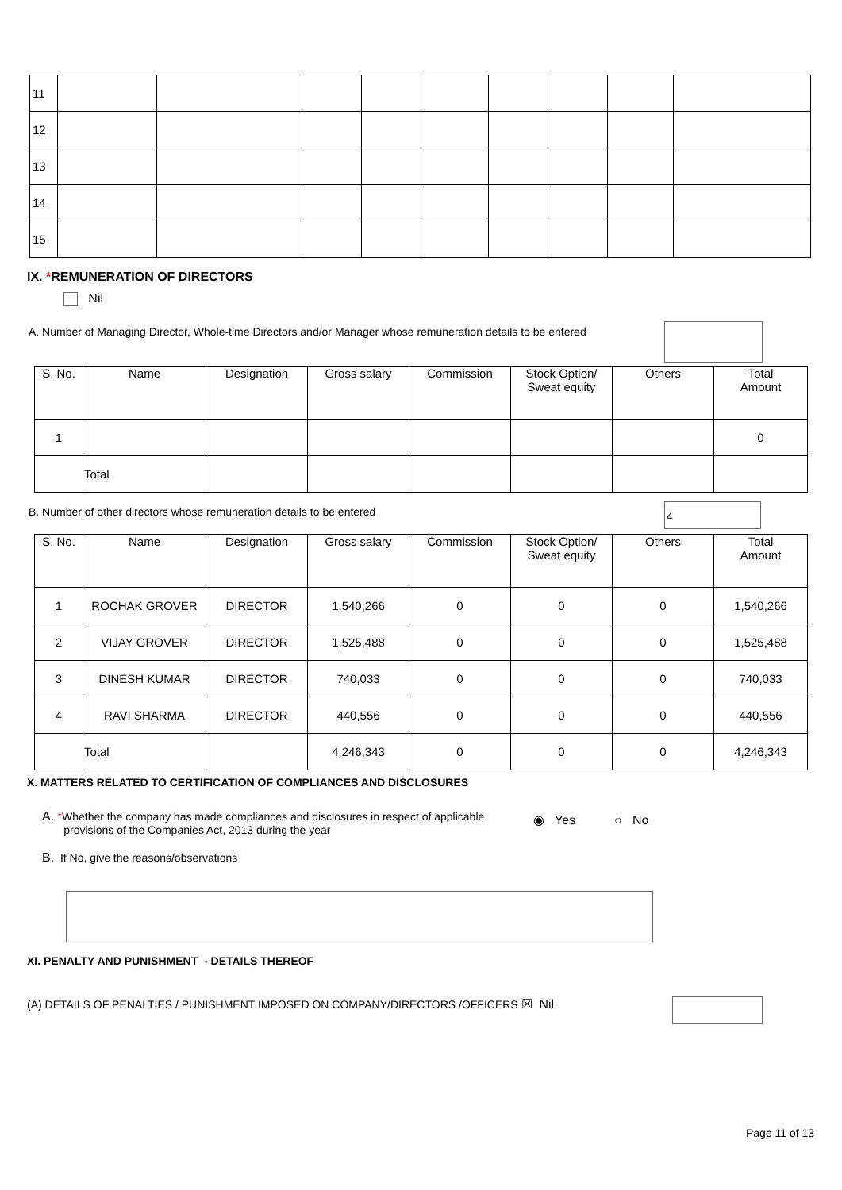| 11 | | | | | | | | | |
| 12 | | | | | | | | | |
| 13 | | | | | | | | | |
| 14 | | | | | | | | | |
| 15 | | | | | | | | | |
IX. *REMUNERATION OF DIRECTORS
Nil
A. Number of Managing Director, Whole-time Directors and/or Manager whose remuneration details to be entered
| S. No. | Name | Designation | Gross salary | Commission | Stock Option/ Sweat equity | Others | Total Amount |
| --- | --- | --- | --- | --- | --- | --- | --- |
| 1 | | | | | | | 0 |
| | Total | | | | | | |
B. Number of other directors whose remuneration details to be entered
4
| S. No. | Name | Designation | Gross salary | Commission | Stock Option/ Sweat equity | Others | Total Amount |
| --- | --- | --- | --- | --- | --- | --- | --- |
| 1 | ROCHAK GROVER | DIRECTOR | 1,540,266 | 0 | 0 | 0 | 1,540,266 |
| 2 | VIJAY GROVER | DIRECTOR | 1,525,488 | 0 | 0 | 0 | 1,525,488 |
| 3 | DINESH KUMAR | DIRECTOR | 740,033 | 0 | 0 | 0 | 740,033 |
| 4 | RAVI SHARMA | DIRECTOR | 440,556 | 0 | 0 | 0 | 440,556 |
| | Total | | 4,246,343 | 0 | 0 | 0 | 4,246,343 |
X. MATTERS RELATED TO CERTIFICATION OF COMPLIANCES AND DISCLOSURES
A. *Whether the company has made compliances and disclosures in respect of applicable
provisions of the Companies Act, 2013 during the year
◉ Yes ○ No
B. If No, give the reasons/observations
XI. PENALTY AND PUNISHMENT - DETAILS THEREOF
(A) DETAILS OF PENALTIES / PUNISHMENT IMPOSED ON COMPANY/DIRECTORS /OFFICERS ☒ Nil
Page 11 of 13